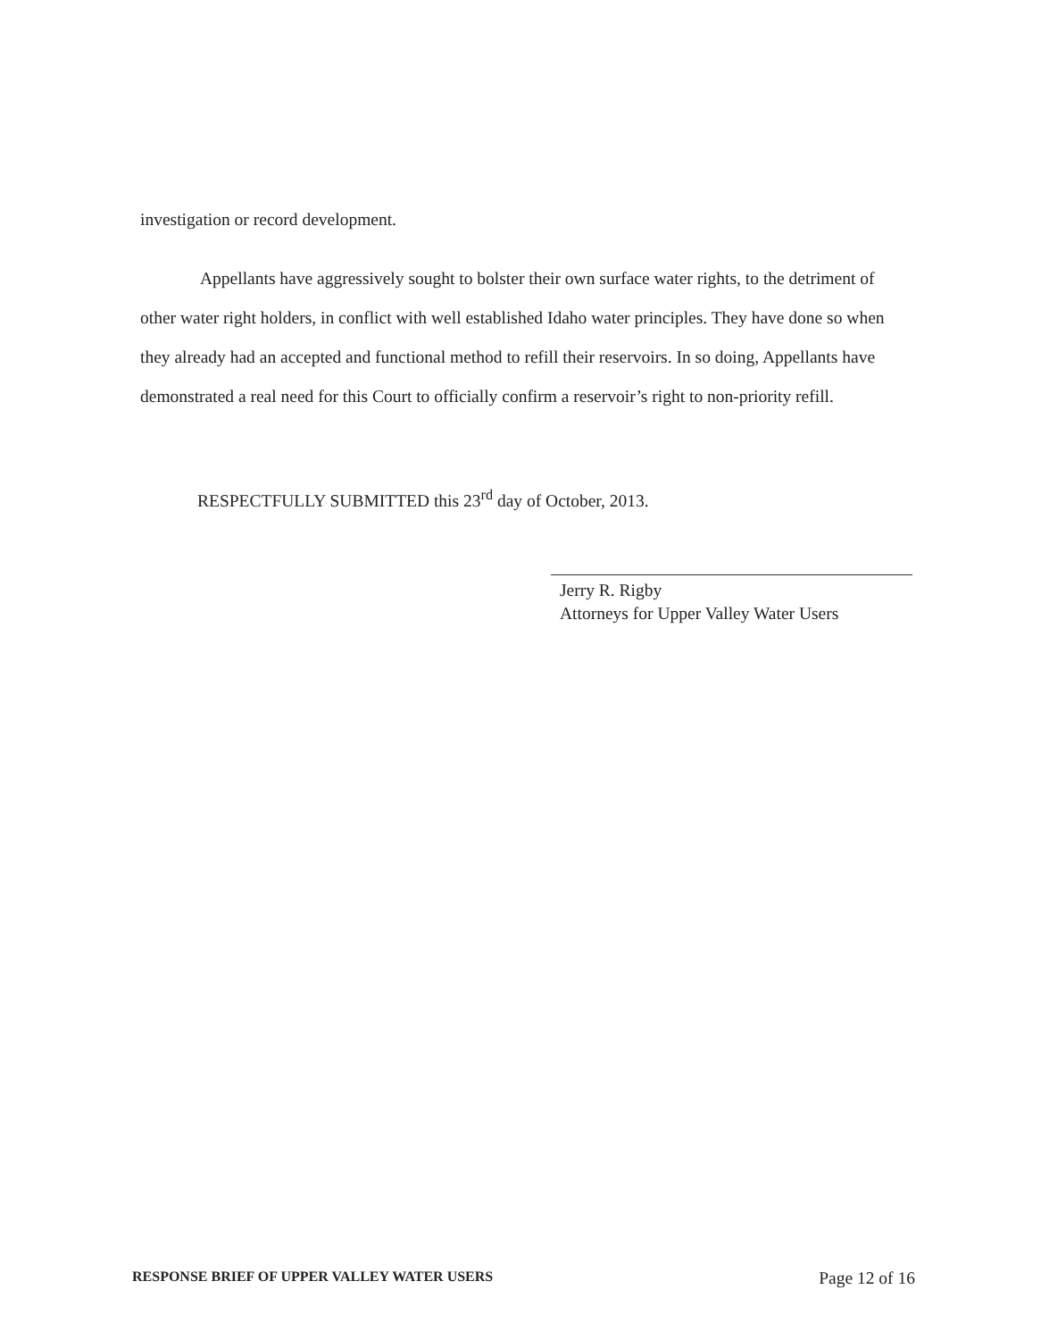investigation or record development.
Appellants have aggressively sought to bolster their own surface water rights, to the detriment of other water right holders, in conflict with well established Idaho water principles. They have done so when they already had an accepted and functional method to refill their reservoirs. In so doing, Appellants have demonstrated a real need for this Court to officially confirm a reservoir’s right to non-priority refill.
RESPECTFULLY SUBMITTED this 23<sup>rd</sup> day of October, 2013.
Jerry R. Rigby
Attorneys for Upper Valley Water Users
RESPONSE BRIEF OF UPPER VALLEY WATER USERS Page 12 of 16